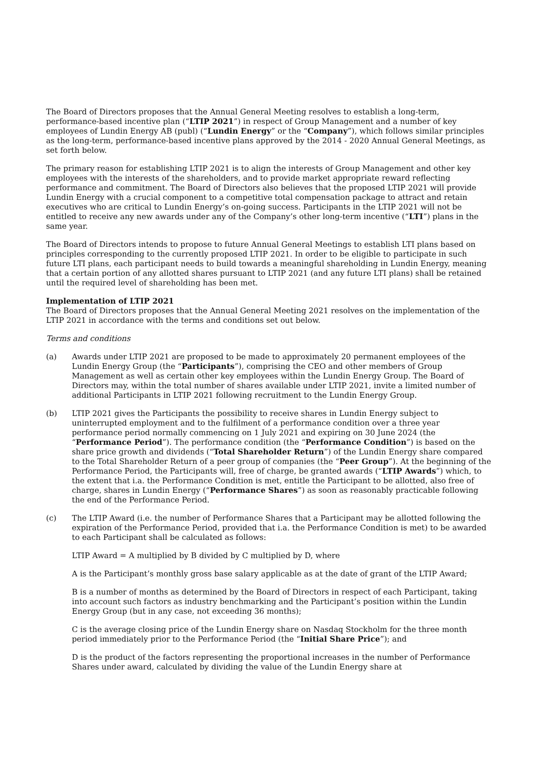The Board of Directors proposes that the Annual General Meeting resolves to establish a long-term, performance-based incentive plan (“LTIP 2021”) in respect of Group Management and a number of key employees of Lundin Energy AB (publ) (“Lundin Energy” or the “Company”), which follows similar principles as the long-term, performance-based incentive plans approved by the 2014 - 2020 Annual General Meetings, as set forth below.
The primary reason for establishing LTIP 2021 is to align the interests of Group Management and other key employees with the interests of the shareholders, and to provide market appropriate reward reflecting performance and commitment. The Board of Directors also believes that the proposed LTIP 2021 will provide Lundin Energy with a crucial component to a competitive total compensation package to attract and retain executives who are critical to Lundin Energy’s on-going success. Participants in the LTIP 2021 will not be entitled to receive any new awards under any of the Company’s other long-term incentive (“LTI”) plans in the same year.
The Board of Directors intends to propose to future Annual General Meetings to establish LTI plans based on principles corresponding to the currently proposed LTIP 2021. In order to be eligible to participate in such future LTI plans, each participant needs to build towards a meaningful shareholding in Lundin Energy, meaning that a certain portion of any allotted shares pursuant to LTIP 2021 (and any future LTI plans) shall be retained until the required level of shareholding has been met.
Implementation of LTIP 2021
The Board of Directors proposes that the Annual General Meeting 2021 resolves on the implementation of the LTIP 2021 in accordance with the terms and conditions set out below.
Terms and conditions
(a) Awards under LTIP 2021 are proposed to be made to approximately 20 permanent employees of the Lundin Energy Group (the “Participants”), comprising the CEO and other members of Group Management as well as certain other key employees within the Lundin Energy Group. The Board of Directors may, within the total number of shares available under LTIP 2021, invite a limited number of additional Participants in LTIP 2021 following recruitment to the Lundin Energy Group.
(b) LTIP 2021 gives the Participants the possibility to receive shares in Lundin Energy subject to uninterrupted employment and to the fulfilment of a performance condition over a three year performance period normally commencing on 1 July 2021 and expiring on 30 June 2024 (the “Performance Period”). The performance condition (the “Performance Condition”) is based on the share price growth and dividends (“Total Shareholder Return”) of the Lundin Energy share compared to the Total Shareholder Return of a peer group of companies (the “Peer Group”). At the beginning of the Performance Period, the Participants will, free of charge, be granted awards (“LTIP Awards”) which, to the extent that i.a. the Performance Condition is met, entitle the Participant to be allotted, also free of charge, shares in Lundin Energy (“Performance Shares”) as soon as reasonably practicable following the end of the Performance Period.
(c) The LTIP Award (i.e. the number of Performance Shares that a Participant may be allotted following the expiration of the Performance Period, provided that i.a. the Performance Condition is met) to be awarded to each Participant shall be calculated as follows:
LTIP Award = A multiplied by B divided by C multiplied by D, where
A is the Participant’s monthly gross base salary applicable as at the date of grant of the LTIP Award;
B is a number of months as determined by the Board of Directors in respect of each Participant, taking into account such factors as industry benchmarking and the Participant’s position within the Lundin Energy Group (but in any case, not exceeding 36 months);
C is the average closing price of the Lundin Energy share on Nasdaq Stockholm for the three month period immediately prior to the Performance Period (the “Initial Share Price”); and
D is the product of the factors representing the proportional increases in the number of Performance Shares under award, calculated by dividing the value of the Lundin Energy share at